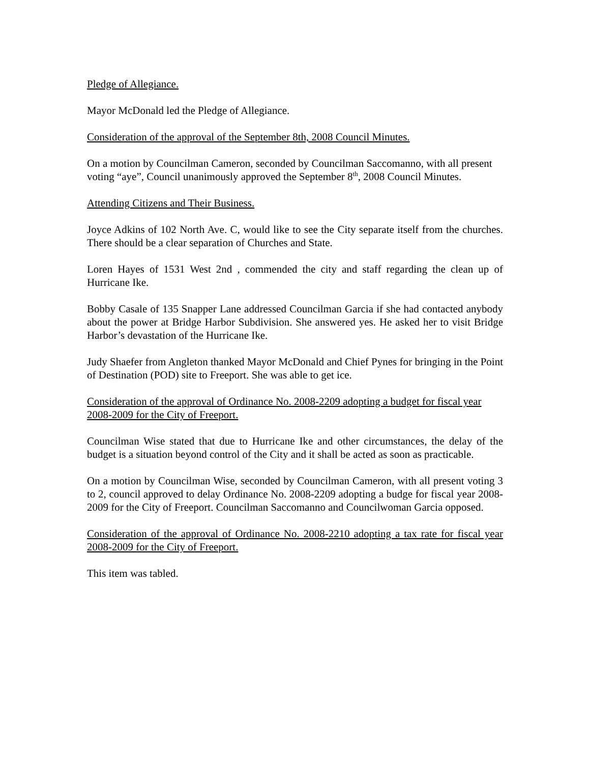Pledge of Allegiance.
Mayor McDonald led the Pledge of Allegiance.
Consideration of the approval of the September 8th, 2008 Council Minutes.
On a motion by Councilman Cameron, seconded by Councilman Saccomanno, with all present voting “aye”, Council unanimously approved the September 8<sup>th</sup>, 2008 Council Minutes.
Attending Citizens and Their Business.
Joyce Adkins of 102 North Ave. C, would like to see the City separate itself from the churches. There should be a clear separation of Churches and State.
Loren Hayes of 1531 West 2nd , commended the city and staff regarding the clean up of Hurricane Ike.
Bobby Casale of 135 Snapper Lane addressed Councilman Garcia if she had contacted anybody about the power at Bridge Harbor Subdivision. She answered yes. He asked her to visit Bridge Harbor’s devastation of the Hurricane Ike.
Judy Shaefer from Angleton thanked Mayor McDonald and Chief Pynes for bringing in the Point of Destination (POD) site to Freeport. She was able to get ice.
Consideration of the approval of Ordinance No. 2008-2209 adopting a budget for fiscal year 2008-2009 for the City of Freeport.
Councilman Wise stated that due to Hurricane Ike and other circumstances, the delay of the budget is a situation beyond control of the City and it shall be acted as soon as practicable.
On a motion by Councilman Wise, seconded by Councilman Cameron, with all present voting 3 to 2, council approved to delay Ordinance No. 2008-2209 adopting a budge for fiscal year 2008-2009 for the City of Freeport. Councilman Saccomanno and Councilwoman Garcia opposed.
Consideration of the approval of Ordinance No. 2008-2210 adopting a tax rate for fiscal year 2008-2009 for the City of Freeport.
This item was tabled.